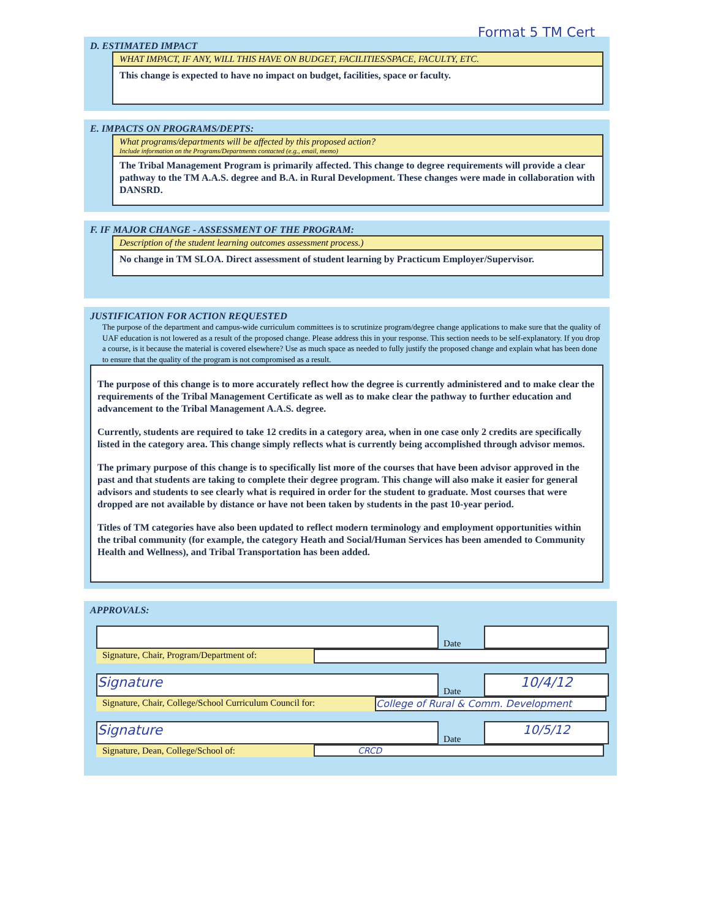Format 5 TM Cert
D. ESTIMATED IMPACT
WHAT IMPACT, IF ANY, WILL THIS HAVE ON BUDGET, FACILITIES/SPACE, FACULTY, ETC.
This change is expected to have no impact on budget, facilities, space or faculty.
E. IMPACTS ON PROGRAMS/DEPTS:
What programs/departments will be affected by this proposed action?
Include information on the Programs/Departments contacted (e.g., email, memo)
The Tribal Management Program is primarily affected. This change to degree requirements will provide a clear pathway to the TM A.A.S. degree and B.A. in Rural Development. These changes were made in collaboration with DANSRD.
F. IF MAJOR CHANGE - ASSESSMENT OF THE PROGRAM:
Description of the student learning outcomes assessment process.)
No change in TM SLOA. Direct assessment of student learning by Practicum Employer/Supervisor.
JUSTIFICATION FOR ACTION REQUESTED
The purpose of the department and campus-wide curriculum committees is to scrutinize program/degree change applications to make sure that the quality of UAF education is not lowered as a result of the proposed change. Please address this in your response. This section needs to be self-explanatory. If you drop a course, is it because the material is covered elsewhere? Use as much space as needed to fully justify the proposed change and explain what has been done to ensure that the quality of the program is not compromised as a result.
The purpose of this change is to more accurately reflect how the degree is currently administered and to make clear the requirements of the Tribal Management Certificate as well as to make clear the pathway to further education and advancement to the Tribal Management A.A.S. degree.
Currently, students are required to take 12 credits in a category area, when in one case only 2 credits are specifically listed in the category area. This change simply reflects what is currently being accomplished through advisor memos.
The primary purpose of this change is to specifically list more of the courses that have been advisor approved in the past and that students are taking to complete their degree program. This change will also make it easier for general advisors and students to see clearly what is required in order for the student to graduate. Most courses that were dropped are not available by distance or have not been taken by students in the past 10-year period.
Titles of TM categories have also been updated to reflect modern terminology and employment opportunities within the tribal community (for example, the category Heath and Social/Human Services has been amended to Community Health and Wellness), and Tribal Transportation has been added.
APPROVALS:
Date
Signature, Chair, Program/Department of:
Signature
Date
10/4/12
Signature, Chair, College/School Curriculum Council for:
College of Rural & Comm. Development
Signature
Date
10/5/12
Signature, Dean, College/School of:
CRCD